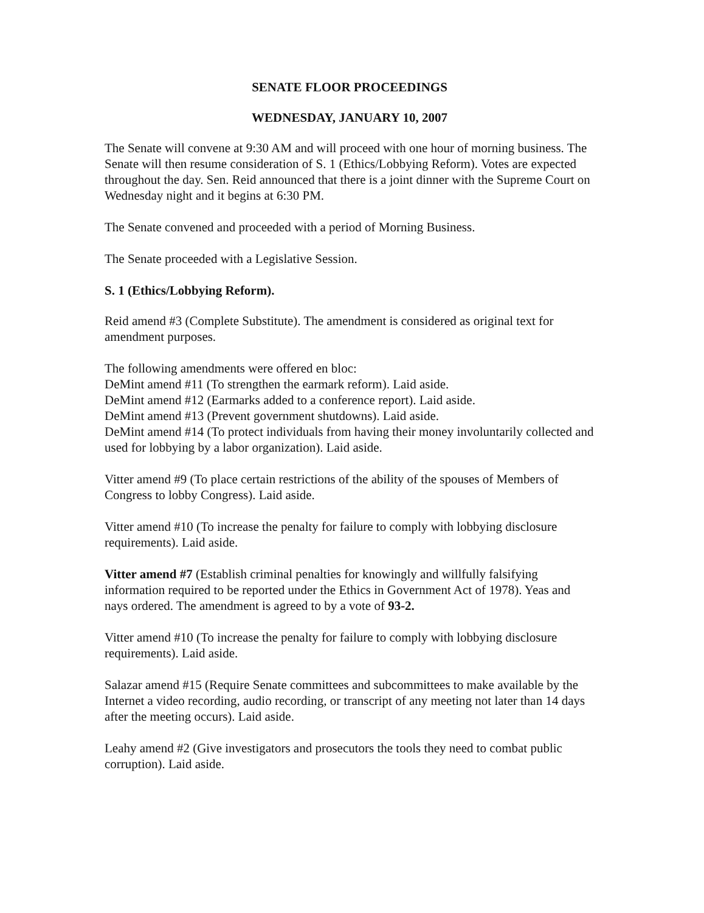SENATE FLOOR PROCEEDINGS
WEDNESDAY, JANUARY 10, 2007
The Senate will convene at 9:30 AM and will proceed with one hour of morning business. The Senate will then resume consideration of S. 1 (Ethics/Lobbying Reform). Votes are expected throughout the day. Sen. Reid announced that there is a joint dinner with the Supreme Court on Wednesday night and it begins at 6:30 PM.
The Senate convened and proceeded with a period of Morning Business.
The Senate proceeded with a Legislative Session.
S. 1 (Ethics/Lobbying Reform).
Reid amend #3 (Complete Substitute). The amendment is considered as original text for amendment purposes.
The following amendments were offered en bloc:
DeMint amend #11 (To strengthen the earmark reform). Laid aside.
DeMint amend #12 (Earmarks added to a conference report). Laid aside.
DeMint amend #13 (Prevent government shutdowns). Laid aside.
DeMint amend #14 (To protect individuals from having their money involuntarily collected and used for lobbying by a labor organization). Laid aside.
Vitter amend #9 (To place certain restrictions of the ability of the spouses of Members of Congress to lobby Congress). Laid aside.
Vitter amend #10 (To increase the penalty for failure to comply with lobbying disclosure requirements). Laid aside.
Vitter amend #7 (Establish criminal penalties for knowingly and willfully falsifying information required to be reported under the Ethics in Government Act of 1978). Yeas and nays ordered. The amendment is agreed to by a vote of 93-2.
Vitter amend #10 (To increase the penalty for failure to comply with lobbying disclosure requirements). Laid aside.
Salazar amend #15 (Require Senate committees and subcommittees to make available by the Internet a video recording, audio recording, or transcript of any meeting not later than 14 days after the meeting occurs). Laid aside.
Leahy amend #2 (Give investigators and prosecutors the tools they need to combat public corruption). Laid aside.